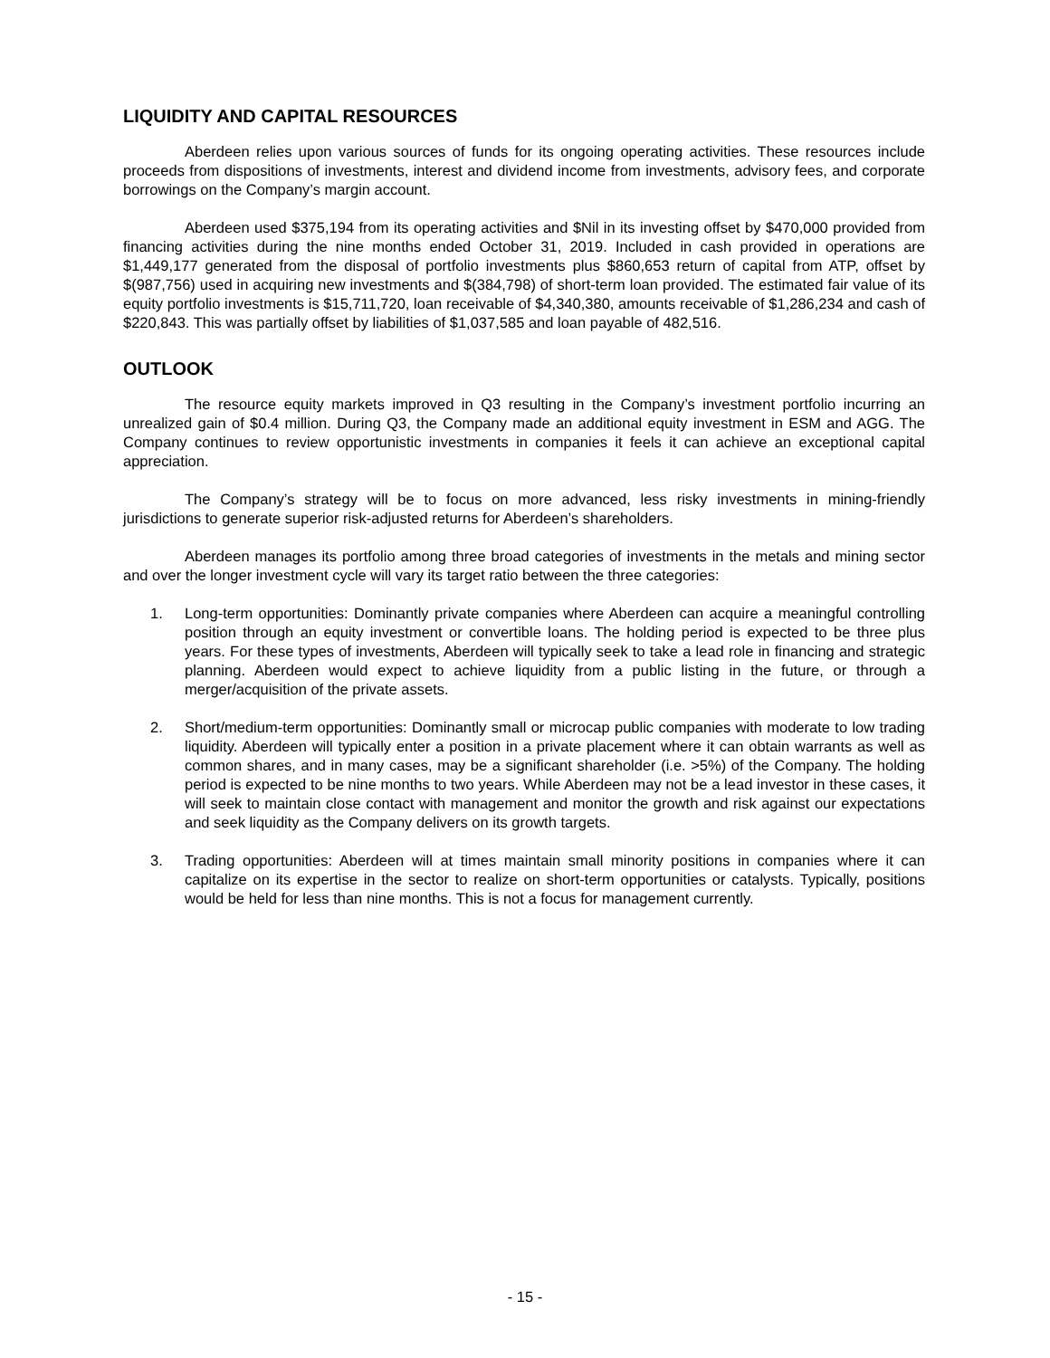LIQUIDITY AND CAPITAL RESOURCES
Aberdeen relies upon various sources of funds for its ongoing operating activities. These resources include proceeds from dispositions of investments, interest and dividend income from investments, advisory fees, and corporate borrowings on the Company’s margin account.
Aberdeen used $375,194 from its operating activities and $Nil in its investing offset by $470,000 provided from financing activities during the nine months ended October 31, 2019. Included in cash provided in operations are $1,449,177 generated from the disposal of portfolio investments plus $860,653 return of capital from ATP, offset by $(987,756) used in acquiring new investments and $(384,798) of short-term loan provided. The estimated fair value of its equity portfolio investments is $15,711,720, loan receivable of $4,340,380, amounts receivable of $1,286,234 and cash of $220,843. This was partially offset by liabilities of $1,037,585 and loan payable of 482,516.
OUTLOOK
The resource equity markets improved in Q3 resulting in the Company’s investment portfolio incurring an unrealized gain of $0.4 million. During Q3, the Company made an additional equity investment in ESM and AGG. The Company continues to review opportunistic investments in companies it feels it can achieve an exceptional capital appreciation.
The Company’s strategy will be to focus on more advanced, less risky investments in mining-friendly jurisdictions to generate superior risk-adjusted returns for Aberdeen’s shareholders.
Aberdeen manages its portfolio among three broad categories of investments in the metals and mining sector and over the longer investment cycle will vary its target ratio between the three categories:
1. Long-term opportunities: Dominantly private companies where Aberdeen can acquire a meaningful controlling position through an equity investment or convertible loans. The holding period is expected to be three plus years. For these types of investments, Aberdeen will typically seek to take a lead role in financing and strategic planning. Aberdeen would expect to achieve liquidity from a public listing in the future, or through a merger/acquisition of the private assets.
2. Short/medium-term opportunities: Dominantly small or microcap public companies with moderate to low trading liquidity. Aberdeen will typically enter a position in a private placement where it can obtain warrants as well as common shares, and in many cases, may be a significant shareholder (i.e. >5%) of the Company. The holding period is expected to be nine months to two years. While Aberdeen may not be a lead investor in these cases, it will seek to maintain close contact with management and monitor the growth and risk against our expectations and seek liquidity as the Company delivers on its growth targets.
3. Trading opportunities: Aberdeen will at times maintain small minority positions in companies where it can capitalize on its expertise in the sector to realize on short-term opportunities or catalysts. Typically, positions would be held for less than nine months. This is not a focus for management currently.
- 15 -